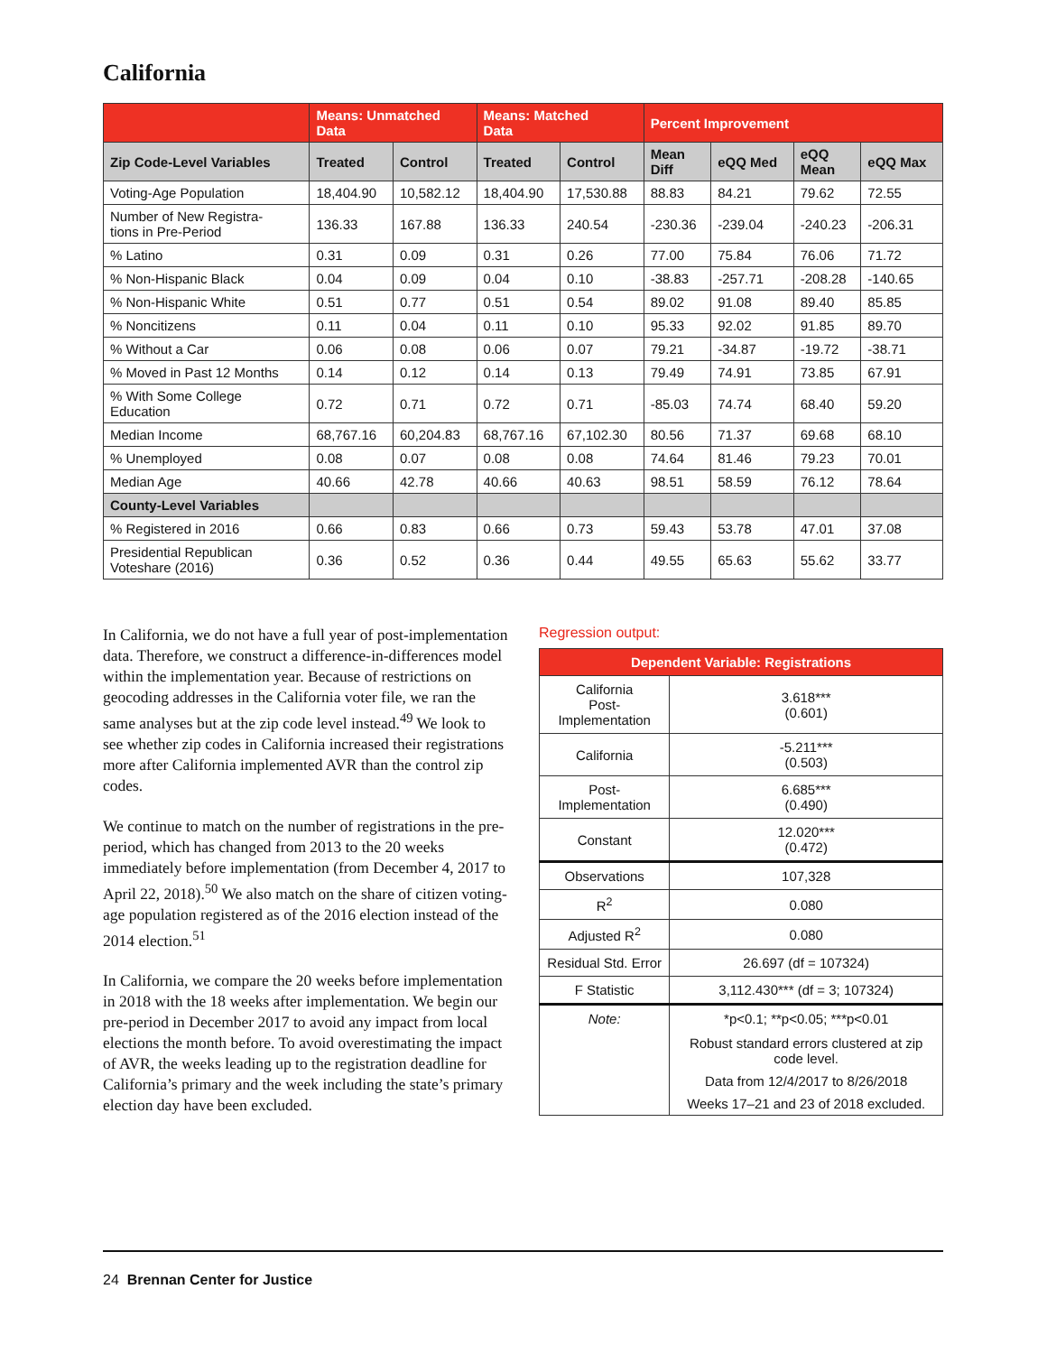California
| | Means: Unmatched Data | | Means: Matched Data | | Percent Improvement | | | |
| --- | --- | --- | --- | --- | --- | --- | --- | --- |
| Zip Code-Level Variables | Treated | Control | Treated | Control | Mean Diff | eQQ Med | eQQ Mean | eQQ Max |
| Voting-Age Population | 18,404.90 | 10,582.12 | 18,404.90 | 17,530.88 | 88.83 | 84.21 | 79.62 | 72.55 |
| Number of New Registra- tions in Pre-Period | 136.33 | 167.88 | 136.33 | 240.54 | -230.36 | -239.04 | -240.23 | -206.31 |
| % Latino | 0.31 | 0.09 | 0.31 | 0.26 | 77.00 | 75.84 | 76.06 | 71.72 |
| % Non-Hispanic Black | 0.04 | 0.09 | 0.04 | 0.10 | -38.83 | -257.71 | -208.28 | -140.65 |
| % Non-Hispanic White | 0.51 | 0.77 | 0.51 | 0.54 | 89.02 | 91.08 | 89.40 | 85.85 |
| % Noncitizens | 0.11 | 0.04 | 0.11 | 0.10 | 95.33 | 92.02 | 91.85 | 89.70 |
| % Without a Car | 0.06 | 0.08 | 0.06 | 0.07 | 79.21 | -34.87 | -19.72 | -38.71 |
| % Moved in Past 12 Months | 0.14 | 0.12 | 0.14 | 0.13 | 79.49 | 74.91 | 73.85 | 67.91 |
| % With Some College Education | 0.72 | 0.71 | 0.72 | 0.71 | -85.03 | 74.74 | 68.40 | 59.20 |
| Median Income | 68,767.16 | 60,204.83 | 68,767.16 | 67,102.30 | 80.56 | 71.37 | 69.68 | 68.10 |
| % Unemployed | 0.08 | 0.07 | 0.08 | 0.08 | 74.64 | 81.46 | 79.23 | 70.01 |
| Median Age | 40.66 | 42.78 | 40.66 | 40.63 | 98.51 | 58.59 | 76.12 | 78.64 |
| County-Level Variables | | | | | | | | |
| % Registered in 2016 | 0.66 | 0.83 | 0.66 | 0.73 | 59.43 | 53.78 | 47.01 | 37.08 |
| Presidential Republican Voteshare (2016) | 0.36 | 0.52 | 0.36 | 0.44 | 49.55 | 65.63 | 55.62 | 33.77 |
In California, we do not have a full year of post-implementation data. Therefore, we construct a difference-in-differences model within the implementation year. Because of restrictions on geocoding addresses in the California voter file, we ran the same analyses but at the zip code level instead.<sup>49</sup> We look to see whether zip codes in California increased their registrations more after California implemented AVR than the control zip codes.
We continue to match on the number of registrations in the pre-period, which has changed from 2013 to the 20 weeks immediately before implementation (from December 4, 2017 to April 22, 2018).<sup>50</sup> We also match on the share of citizen voting-age population registered as of the 2016 election instead of the 2014 election.<sup>51</sup>
In California, we compare the 20 weeks before implementation in 2018 with the 18 weeks after implementation. We begin our pre-period in December 2017 to avoid any impact from local elections the month before. To avoid overestimating the impact of AVR, the weeks leading up to the registration deadline for California’s primary and the week including the state’s primary election day have been excluded.
Regression output:
| Dependent Variable: Registrations | |
| --- | --- |
| California Post-Implementation | 3.618*** (0.601) |
| California | -5.211*** (0.503) |
| Post-Implementation | 6.685*** (0.490) |
| Constant | 12.020*** (0.472) |
| Observations | 107,328 |
| R<sup>2</sup> | 0.080 |
| Adjusted R<sup>2</sup> | 0.080 |
| Residual Std. Error | 26.697 (df = 107324) |
| F Statistic | 3,112.430*** (df = 3; 107324) |
| Note: | *p<0.1; **p<0.05; ***p<0.01 |
| | Robust standard errors clustered at zip code level. |
| | Data from 12/4/2017 to 8/26/2018 |
| | Weeks 17–21 and 23 of 2018 excluded. |
24 Brennan Center for Justice